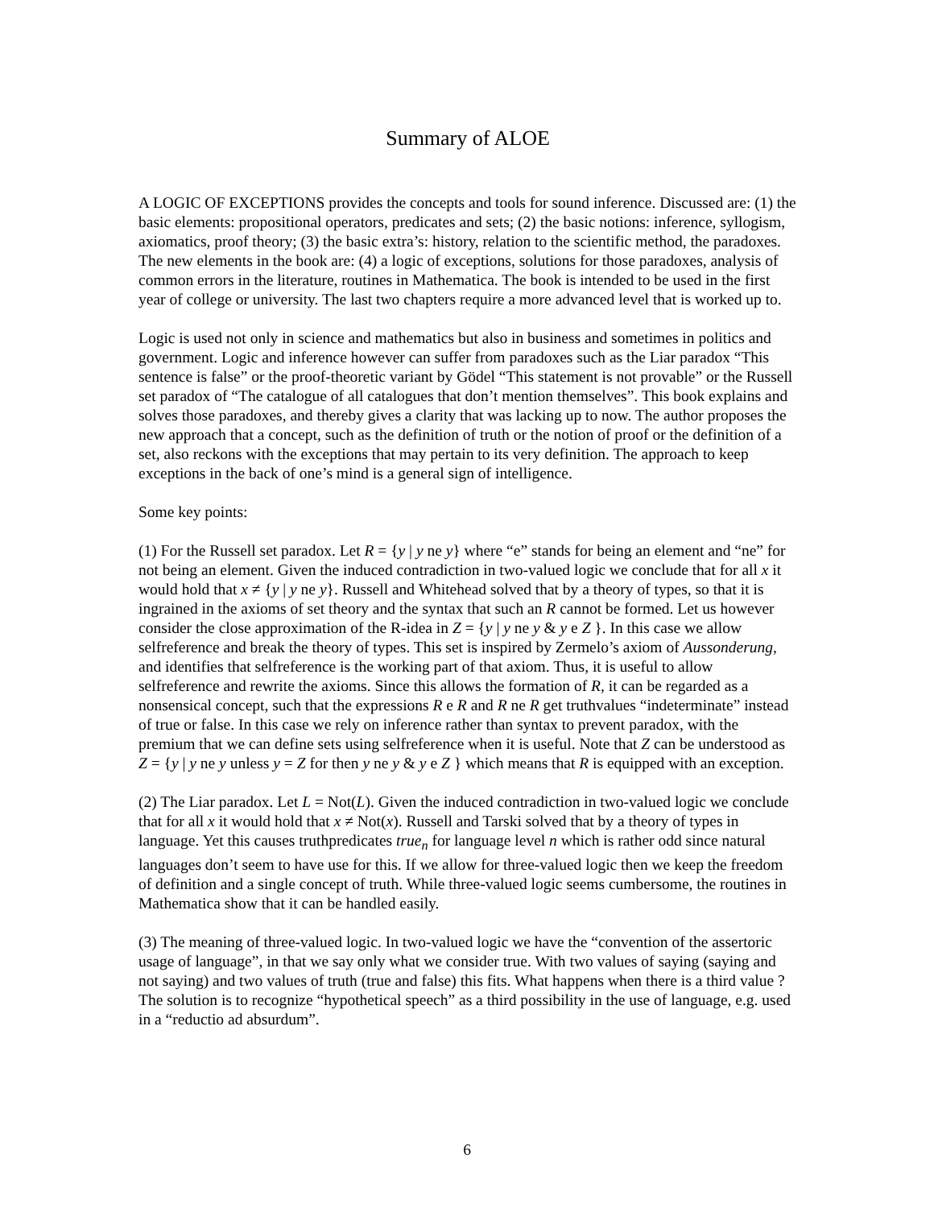Summary of ALOE
A LOGIC OF EXCEPTIONS provides the concepts and tools for sound inference. Discussed are: (1) the basic elements: propositional operators, predicates and sets; (2) the basic notions: inference, syllogism, axiomatics, proof theory; (3) the basic extra’s: history, relation to the scientific method, the paradoxes. The new elements in the book are: (4) a logic of exceptions, solutions for those paradoxes, analysis of common errors in the literature, routines in Mathematica. The book is intended to be used in the first year of college or university. The last two chapters require a more advanced level that is worked up to.
Logic is used not only in science and mathematics but also in business and sometimes in politics and government. Logic and inference however can suffer from paradoxes such as the Liar paradox “This sentence is false” or the proof-theoretic variant by Gödel “This statement is not provable” or the Russell set paradox of “The catalogue of all catalogues that don’t mention themselves”. This book explains and solves those paradoxes, and thereby gives a clarity that was lacking up to now. The author proposes the new approach that a concept, such as the definition of truth or the notion of proof or the definition of a set, also reckons with the exceptions that may pertain to its very definition. The approach to keep exceptions in the back of one’s mind is a general sign of intelligence.
Some key points:
(1) For the Russell set paradox. Let R = {y | y ne y} where “e” stands for being an element and “ne” for not being an element. Given the induced contradiction in two-valued logic we conclude that for all x it would hold that x ≠ {y | y ne y}. Russell and Whitehead solved that by a theory of types, so that it is ingrained in the axioms of set theory and the syntax that such an R cannot be formed. Let us however consider the close approximation of the R-idea in Z = {y | y ne y & y e Z }. In this case we allow selfreference and break the theory of types. This set is inspired by Zermelo’s axiom of Aussonderung, and identifies that selfreference is the working part of that axiom. Thus, it is useful to allow selfreference and rewrite the axioms. Since this allows the formation of R, it can be regarded as a nonsensical concept, such that the expressions R e R and R ne R get truthvalues “indeterminate” instead of true or false. In this case we rely on inference rather than syntax to prevent paradox, with the premium that we can define sets using selfreference when it is useful. Note that Z can be understood as Z = {y | y ne y unless y = Z for then y ne y & y e Z } which means that R is equipped with an exception.
(2) The Liar paradox. Let L = Not(L). Given the induced contradiction in two-valued logic we conclude that for all x it would hold that x ≠ Not(x). Russell and Tarski solved that by a theory of types in language. Yet this causes truthpredicates true<sub>n</sub> for language level n which is rather odd since natural languages don’t seem to have use for this. If we allow for three-valued logic then we keep the freedom of definition and a single concept of truth. While three-valued logic seems cumbersome, the routines in Mathematica show that it can be handled easily.
(3) The meaning of three-valued logic. In two-valued logic we have the “convention of the assertoric usage of language”, in that we say only what we consider true. With two values of saying (saying and not saying) and two values of truth (true and false) this fits. What happens when there is a third value ? The solution is to recognize “hypothetical speech” as a third possibility in the use of language, e.g. used in a “reductio ad absurdum”.
6